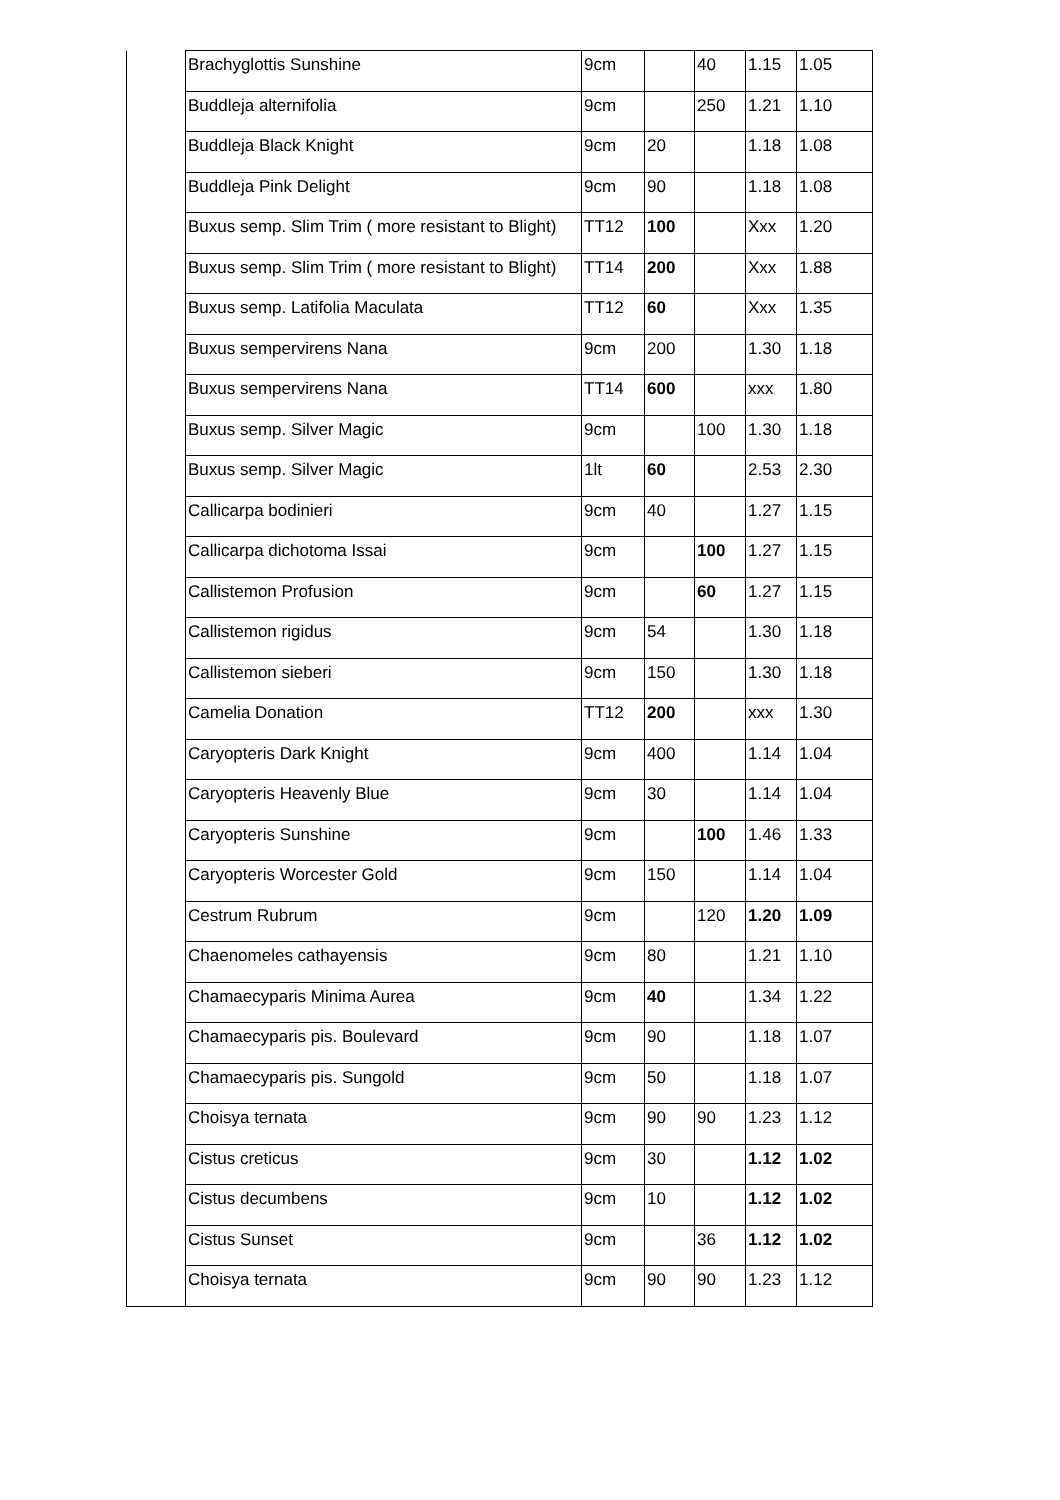| | Brachyglottis Sunshine | 9cm | | 40 | 1.15 | 1.05 |
| | Buddleja alternifolia | 9cm | | 250 | 1.21 | 1.10 |
| | Buddleja Black Knight | 9cm | 20 | | 1.18 | 1.08 |
| | Buddleja Pink Delight | 9cm | 90 | | 1.18 | 1.08 |
| | Buxus semp. Slim Trim ( more resistant to Blight) | TT12 | 100 | | Xxx | 1.20 |
| | Buxus semp. Slim Trim ( more resistant to Blight) | TT14 | 200 | | Xxx | 1.88 |
| | Buxus semp. Latifolia Maculata | TT12 | 60 | | Xxx | 1.35 |
| | Buxus sempervirens Nana | 9cm | 200 | | 1.30 | 1.18 |
| | Buxus sempervirens Nana | TT14 | 600 | | xxx | 1.80 |
| | Buxus semp. Silver Magic | 9cm | | 100 | 1.30 | 1.18 |
| | Buxus semp. Silver Magic | 1lt | 60 | | 2.53 | 2.30 |
| | Callicarpa bodinieri | 9cm | 40 | | 1.27 | 1.15 |
| | Callicarpa dichotoma Issai | 9cm | | 100 | 1.27 | 1.15 |
| | Callistemon Profusion | 9cm | | 60 | 1.27 | 1.15 |
| | Callistemon rigidus | 9cm | 54 | | 1.30 | 1.18 |
| | Callistemon sieberi | 9cm | 150 | | 1.30 | 1.18 |
| | Camelia Donation | TT12 | 200 | | xxx | 1.30 |
| | Caryopteris Dark Knight | 9cm | 400 | | 1.14 | 1.04 |
| | Caryopteris Heavenly Blue | 9cm | 30 | | 1.14 | 1.04 |
| | Caryopteris Sunshine | 9cm | | 100 | 1.46 | 1.33 |
| | Caryopteris Worcester Gold | 9cm | 150 | | 1.14 | 1.04 |
| | Cestrum Rubrum | 9cm | | 120 | 1.20 | 1.09 |
| | Chaenomeles cathayensis | 9cm | 80 | | 1.21 | 1.10 |
| | Chamaecyparis Minima Aurea | 9cm | 40 | | 1.34 | 1.22 |
| | Chamaecyparis pis. Boulevard | 9cm | 90 | | 1.18 | 1.07 |
| | Chamaecyparis pis. Sungold | 9cm | 50 | | 1.18 | 1.07 |
| | Choisya ternata | 9cm | 90 | 90 | 1.23 | 1.12 |
| | Cistus creticus | 9cm | 30 | | 1.12 | 1.02 |
| | Cistus decumbens | 9cm | 10 | | 1.12 | 1.02 |
| | Cistus Sunset | 9cm | | 36 | 1.12 | 1.02 |
| | Choisya ternata | 9cm | 90 | 90 | 1.23 | 1.12 |